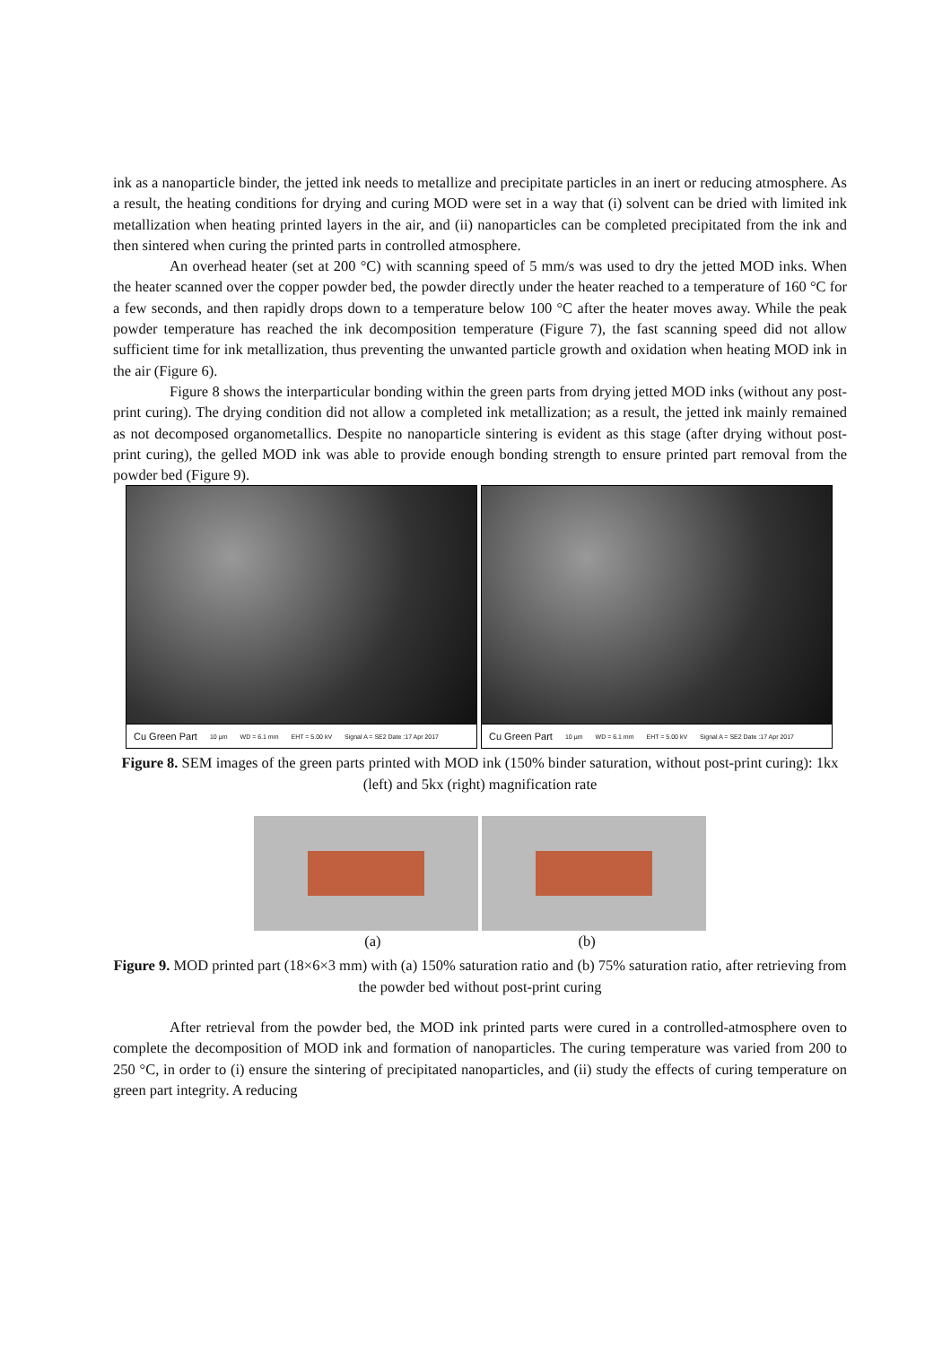ink as a nanoparticle binder, the jetted ink needs to metallize and precipitate particles in an inert or reducing atmosphere. As a result, the heating conditions for drying and curing MOD were set in a way that (i) solvent can be dried with limited ink metallization when heating printed layers in the air, and (ii) nanoparticles can be completed precipitated from the ink and then sintered when curing the printed parts in controlled atmosphere.
An overhead heater (set at 200 °C) with scanning speed of 5 mm/s was used to dry the jetted MOD inks. When the heater scanned over the copper powder bed, the powder directly under the heater reached to a temperature of 160 °C for a few seconds, and then rapidly drops down to a temperature below 100 °C after the heater moves away. While the peak powder temperature has reached the ink decomposition temperature (Figure 7), the fast scanning speed did not allow sufficient time for ink metallization, thus preventing the unwanted particle growth and oxidation when heating MOD ink in the air (Figure 6).
Figure 8 shows the interparticular bonding within the green parts from drying jetted MOD inks (without any post-print curing). The drying condition did not allow a completed ink metallization; as a result, the jetted ink mainly remained as not decomposed organometallics. Despite no nanoparticle sintering is evident as this stage (after drying without post-print curing), the gelled MOD ink was able to provide enough bonding strength to ensure printed part removal from the powder bed (Figure 9).
Cu Green Part 10 µm WD = 6.1 mm EHT = 5.00 kV Signal A = SE2 Date :17 Apr 2017
Cu Green Part 10 µm WD = 6.1 mm EHT = 5.00 kV Signal A = SE2 Date :17 Apr 2017
Figure 8. SEM images of the green parts printed with MOD ink (150% binder saturation, without post-print curing): 1kx (left) and 5kx (right) magnification rate
(a) (b)
Figure 9. MOD printed part (18×6×3 mm) with (a) 150% saturation ratio and (b) 75% saturation ratio, after retrieving from the powder bed without post-print curing
After retrieval from the powder bed, the MOD ink printed parts were cured in a controlled-atmosphere oven to complete the decomposition of MOD ink and formation of nanoparticles. The curing temperature was varied from 200 to 250 °C, in order to (i) ensure the sintering of precipitated nanoparticles, and (ii) study the effects of curing temperature on green part integrity. A reducing